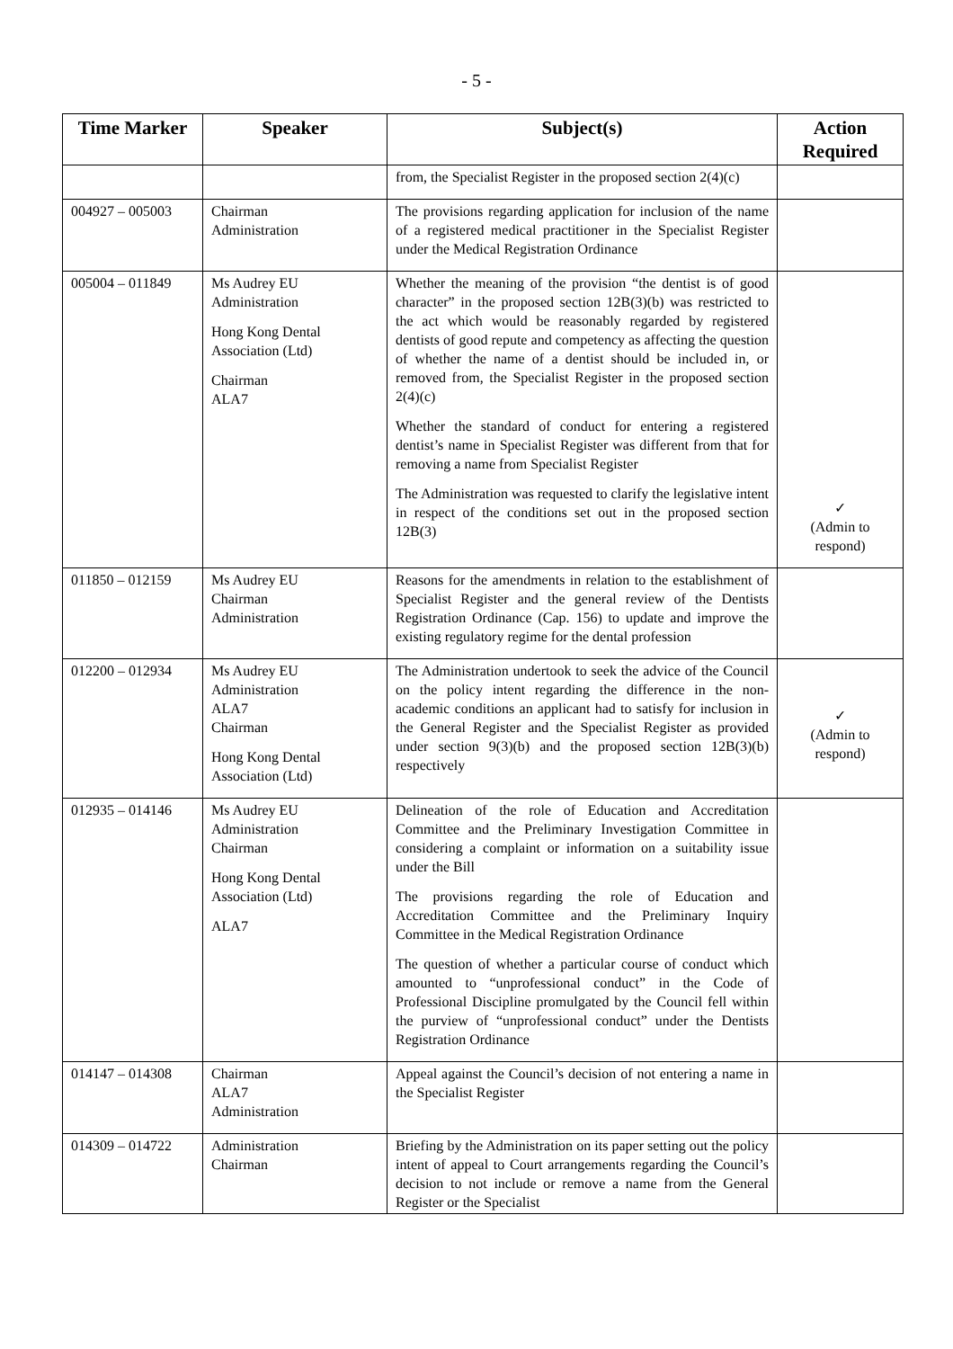- 5 -
| Time Marker | Speaker | Subject(s) | Action Required |
| --- | --- | --- | --- |
| | | from, the Specialist Register in the proposed section 2(4)(c) | |
| 004927 – 005003 | Chairman Administration | The provisions regarding application for inclusion of the name of a registered medical practitioner in the Specialist Register under the Medical Registration Ordinance | |
| 005004 – 011849 | Ms Audrey EU Administration Hong Kong Dental Association (Ltd) Chairman ALA7 | Whether the meaning of the provision “the dentist is of good character” in the proposed section 12B(3)(b) was restricted to the act which would be reasonably regarded by registered dentists of good repute and competency as affecting the question of whether the name of a dentist should be included in, or removed from, the Specialist Register in the proposed section 2(4)(c) Whether the standard of conduct for entering a registered dentist’s name in Specialist Register was different from that for removing a name from Specialist Register The Administration was requested to clarify the legislative intent in respect of the conditions set out in the proposed section 12B(3) | ✓ (Admin to respond) |
| 011850 – 012159 | Ms Audrey EU Chairman Administration | Reasons for the amendments in relation to the establishment of Specialist Register and the general review of the Dentists Registration Ordinance (Cap. 156) to update and improve the existing regulatory regime for the dental profession | |
| 012200 – 012934 | Ms Audrey EU Administration ALA7 Chairman Hong Kong Dental Association (Ltd) | The Administration undertook to seek the advice of the Council on the policy intent regarding the difference in the non-academic conditions an applicant had to satisfy for inclusion in the General Register and the Specialist Register as provided under section 9(3)(b) and the proposed section 12B(3)(b) respectively | ✓ (Admin to respond) |
| 012935 – 014146 | Ms Audrey EU Administration Chairman Hong Kong Dental Association (Ltd) ALA7 | Delineation of the role of Education and Accreditation Committee and the Preliminary Investigation Committee in considering a complaint or information on a suitability issue under the Bill The provisions regarding the role of Education and Accreditation Committee and the Preliminary Inquiry Committee in the Medical Registration Ordinance The question of whether a particular course of conduct which amounted to “unprofessional conduct” in the Code of Professional Discipline promulgated by the Council fell within the purview of “unprofessional conduct” under the Dentists Registration Ordinance | |
| 014147 – 014308 | Chairman ALA7 Administration | Appeal against the Council’s decision of not entering a name in the Specialist Register | |
| 014309 – 014722 | Administration Chairman | Briefing by the Administration on its paper setting out the policy intent of appeal to Court arrangements regarding the Council’s decision to not include or remove a name from the General Register or the Specialist | |